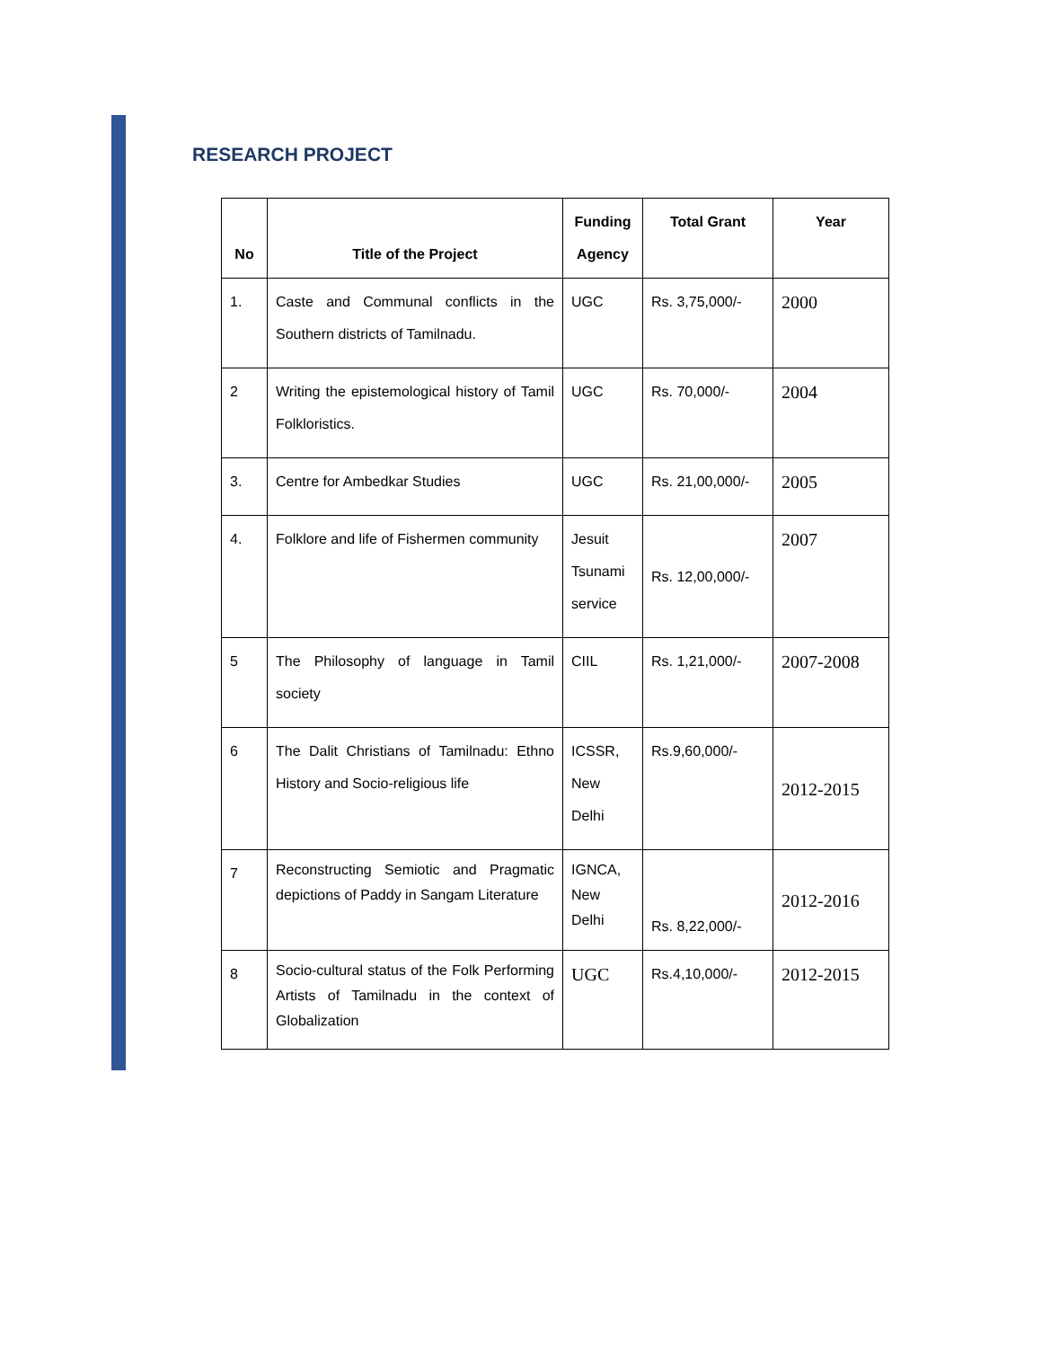RESEARCH PROJECT
| No | Title of the Project | Funding Agency | Total Grant | Year |
| --- | --- | --- | --- | --- |
| 1. | Caste and Communal conflicts in the Southern districts of Tamilnadu. | UGC | Rs. 3,75,000/- | 2000 |
| 2 | Writing the epistemological history of Tamil Folkloristics. | UGC | Rs. 70,000/- | 2004 |
| 3. | Centre for Ambedkar Studies | UGC | Rs. 21,00,000/- | 2005 |
| 4. | Folklore and life of Fishermen community | Jesuit Tsunami service | Rs. 12,00,000/- | 2007 |
| 5 | The Philosophy of language in Tamil society | CIIL | Rs. 1,21,000/- | 2007-2008 |
| 6 | The Dalit Christians of Tamilnadu: Ethno History and Socio-religious life | ICSSR, New Delhi | Rs.9,60,000/- | 2012-2015 |
| 7 | Reconstructing Semiotic and Pragmatic depictions of Paddy in Sangam Literature | IGNCA, New Delhi | Rs. 8,22,000/- | 2012-2016 |
| 8 | Socio-cultural status of the Folk Performing Artists of Tamilnadu in the context of Globalization | UGC | Rs.4,10,000/- | 2012-2015 |